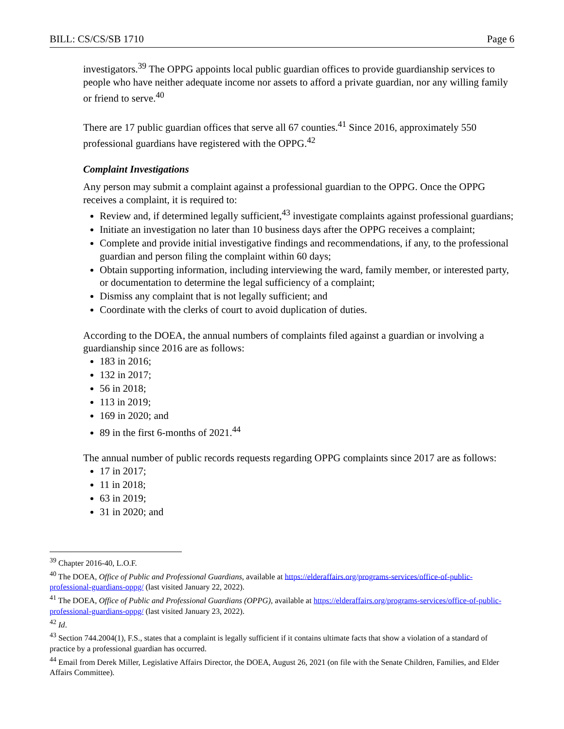BILL: CS/CS/SB 1710 Page 6
investigators.<sup>39</sup> The OPPG appoints local public guardian offices to provide guardianship services to people who have neither adequate income nor assets to afford a private guardian, nor any willing family or friend to serve.<sup>40</sup>
There are 17 public guardian offices that serve all 67 counties.<sup>41</sup> Since 2016, approximately 550 professional guardians have registered with the OPPG.<sup>42</sup>
Complaint Investigations
Any person may submit a complaint against a professional guardian to the OPPG. Once the OPPG receives a complaint, it is required to:
Review and, if determined legally sufficient,<sup>43</sup> investigate complaints against professional guardians;
Initiate an investigation no later than 10 business days after the OPPG receives a complaint;
Complete and provide initial investigative findings and recommendations, if any, to the professional guardian and person filing the complaint within 60 days;
Obtain supporting information, including interviewing the ward, family member, or interested party, or documentation to determine the legal sufficiency of a complaint;
Dismiss any complaint that is not legally sufficient; and
Coordinate with the clerks of court to avoid duplication of duties.
According to the DOEA, the annual numbers of complaints filed against a guardian or involving a guardianship since 2016 are as follows:
183 in 2016;
132 in 2017;
56 in 2018;
113 in 2019;
169 in 2020; and
89 in the first 6-months of 2021.<sup>44</sup>
The annual number of public records requests regarding OPPG complaints since 2017 are as follows:
17 in 2017;
11 in 2018;
63 in 2019;
31 in 2020; and
<sup>39</sup> Chapter 2016-40, L.O.F.
<sup>40</sup> The DOEA, Office of Public and Professional Guardians, available at https://elderaffairs.org/programs-services/office-of-public-professional-guardians-oppg/ (last visited January 22, 2022).
<sup>41</sup> The DOEA, Office of Public and Professional Guardians (OPPG), available at https://elderaffairs.org/programs-services/office-of-public-professional-guardians-oppg/ (last visited January 23, 2022).
<sup>42</sup> Id.
<sup>43</sup> Section 744.2004(1), F.S., states that a complaint is legally sufficient if it contains ultimate facts that show a violation of a standard of practice by a professional guardian has occurred.
<sup>44</sup> Email from Derek Miller, Legislative Affairs Director, the DOEA, August 26, 2021 (on file with the Senate Children, Families, and Elder Affairs Committee).